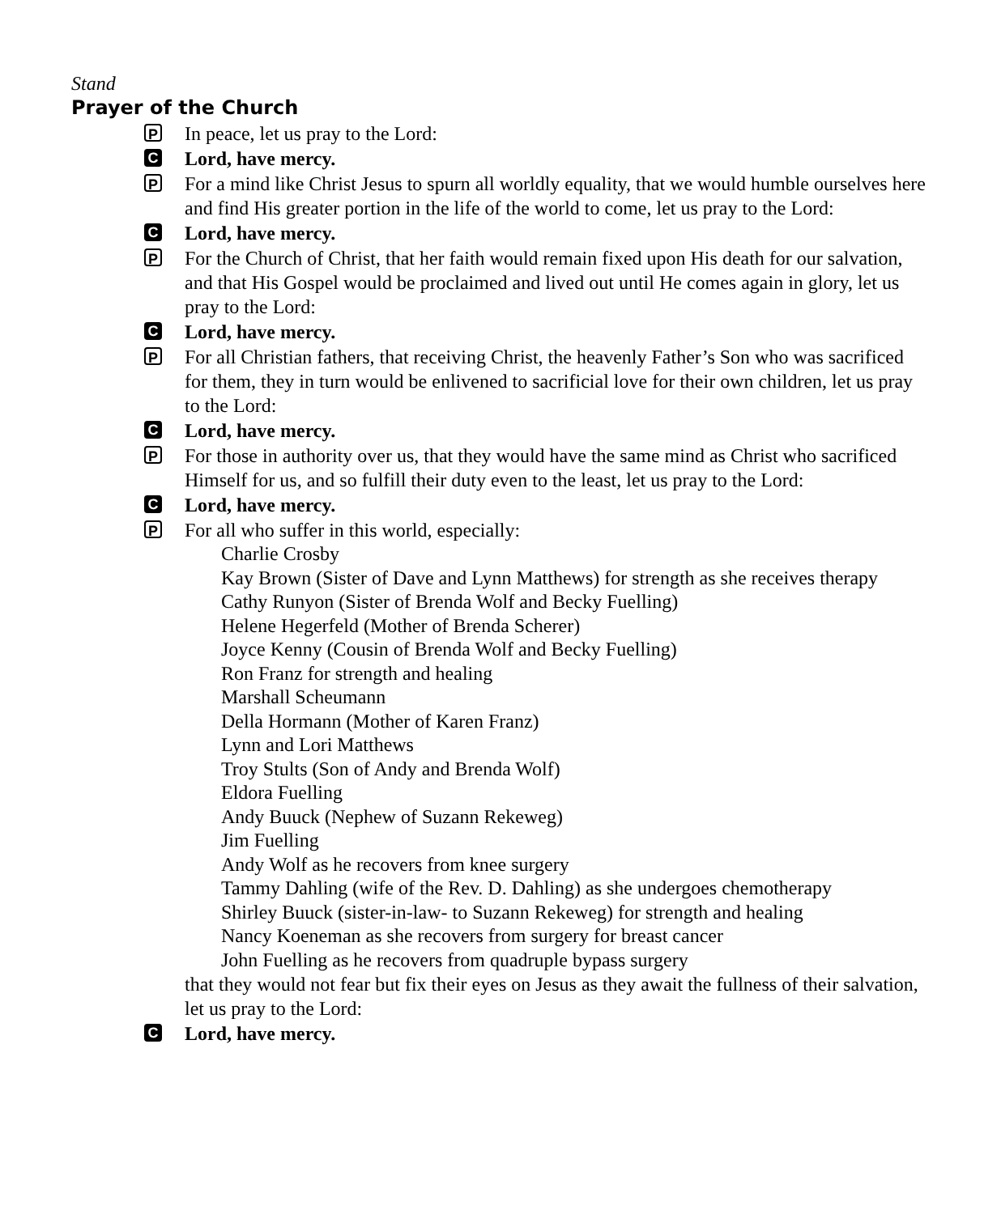Stand
Prayer of the Church
P
In peace, let us pray to the Lord:
C
Lord, have mercy.
P
For a mind like Christ Jesus to spurn all worldly equality, that we would humble ourselves here and find His greater portion in the life of the world to come, let us pray to the Lord:
C
Lord, have mercy.
P
For the Church of Christ, that her faith would remain fixed upon His death for our salvation, and that His Gospel would be proclaimed and lived out until He comes again in glory, let us pray to the Lord:
C
Lord, have mercy.
P
For all Christian fathers, that receiving Christ, the heavenly Father’s Son who was sacrificed for them, they in turn would be enlivened to sacrificial love for their own children, let us pray to the Lord:
C
Lord, have mercy.
P
For those in authority over us, that they would have the same mind as Christ who sacrificed Himself for us, and so fulfill their duty even to the least, let us pray to the Lord:
C
Lord, have mercy.
P
For all who suffer in this world, especially:
Charlie Crosby
Kay Brown (Sister of Dave and Lynn Matthews) for strength as she receives therapy
Cathy Runyon (Sister of Brenda Wolf and Becky Fuelling)
Helene Hegerfeld (Mother of Brenda Scherer)
Joyce Kenny (Cousin of Brenda Wolf and Becky Fuelling)
Ron Franz for strength and healing
Marshall Scheumann
Della Hormann (Mother of Karen Franz)
Lynn and Lori Matthews
Troy Stults (Son of Andy and Brenda Wolf)
Eldora Fuelling
Andy Buuck (Nephew of Suzann Rekeweg)
Jim Fuelling
Andy Wolf as he recovers from knee surgery
Tammy Dahling (wife of the Rev. D. Dahling) as she undergoes chemotherapy
Shirley Buuck (sister-in-law- to Suzann Rekeweg) for strength and healing
Nancy Koeneman as she recovers from surgery for breast cancer
John Fuelling as he recovers from quadruple bypass surgery
that they would not fear but fix their eyes on Jesus as they await the fullness of their salvation, let us pray to the Lord:
C
Lord, have mercy.